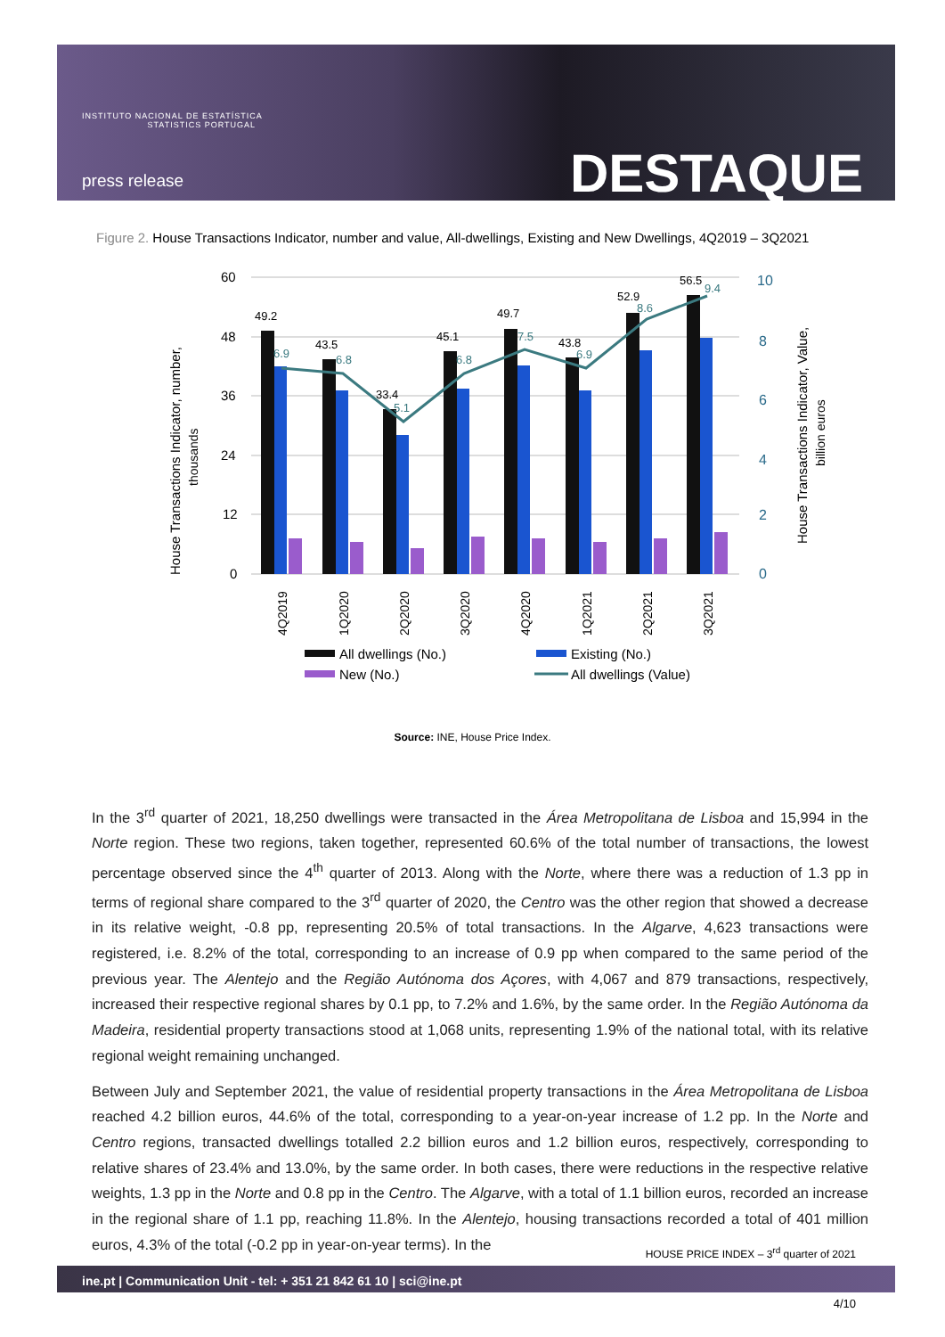INSTITUTO NACIONAL DE ESTATÍSTICA
STATISTICS PORTUGAL
press release DESTAQUE
Figure 2. House Transactions Indicator, number and value, All-dwellings, Existing and New Dwellings, 4Q2019 – 3Q2021
60
48
36
24
12
0
10
8
6
4
2
0
House Transactions Indicator, number,
thousands
House Transactions Indicator, Value,
billion euros
49.2
43.5
33.4
45.1
49.7
43.8
52.9
56.5
6.9
6.8
5.1
6.8
7.5
6.9
8.6
9.4
4Q2019
1Q2020
2Q2020
3Q2020
4Q2020
1Q2021
2Q2021
3Q2021
All dwellings (No.)
Existing (No.)
New (No.)
All dwellings (Value)
Source: INE, House Price Index.
In the 3<sup>rd</sup> quarter of 2021, 18,250 dwellings were transacted in the Área Metropolitana de Lisboa and 15,994 in the Norte region. These two regions, taken together, represented 60.6% of the total number of transactions, the lowest percentage observed since the 4<sup>th</sup> quarter of 2013. Along with the Norte, where there was a reduction of 1.3 pp in terms of regional share compared to the 3<sup>rd</sup> quarter of 2020, the Centro was the other region that showed a decrease in its relative weight, -0.8 pp, representing 20.5% of total transactions. In the Algarve, 4,623 transactions were registered, i.e. 8.2% of the total, corresponding to an increase of 0.9 pp when compared to the same period of the previous year. The Alentejo and the Região Autónoma dos Açores, with 4,067 and 879 transactions, respectively, increased their respective regional shares by 0.1 pp, to 7.2% and 1.6%, by the same order. In the Região Autónoma da Madeira, residential property transactions stood at 1,068 units, representing 1.9% of the national total, with its relative regional weight remaining unchanged.
Between July and September 2021, the value of residential property transactions in the Área Metropolitana de Lisboa reached 4.2 billion euros, 44.6% of the total, corresponding to a year-on-year increase of 1.2 pp. In the Norte and Centro regions, transacted dwellings totalled 2.2 billion euros and 1.2 billion euros, respectively, corresponding to relative shares of 23.4% and 13.0%, by the same order. In both cases, there were reductions in the respective relative weights, 1.3 pp in the Norte and 0.8 pp in the Centro. The Algarve, with a total of 1.1 billion euros, recorded an increase in the regional share of 1.1 pp, reaching 11.8%. In the Alentejo, housing transactions recorded a total of 401 million euros, 4.3% of the total (-0.2 pp in year-on-year terms). In the
HOUSE PRICE INDEX – 3<sup>rd</sup> quarter of 2021
ine.pt | Communication Unit - tel: + 351 21 842 61 10 | sci@ine.pt
4/10